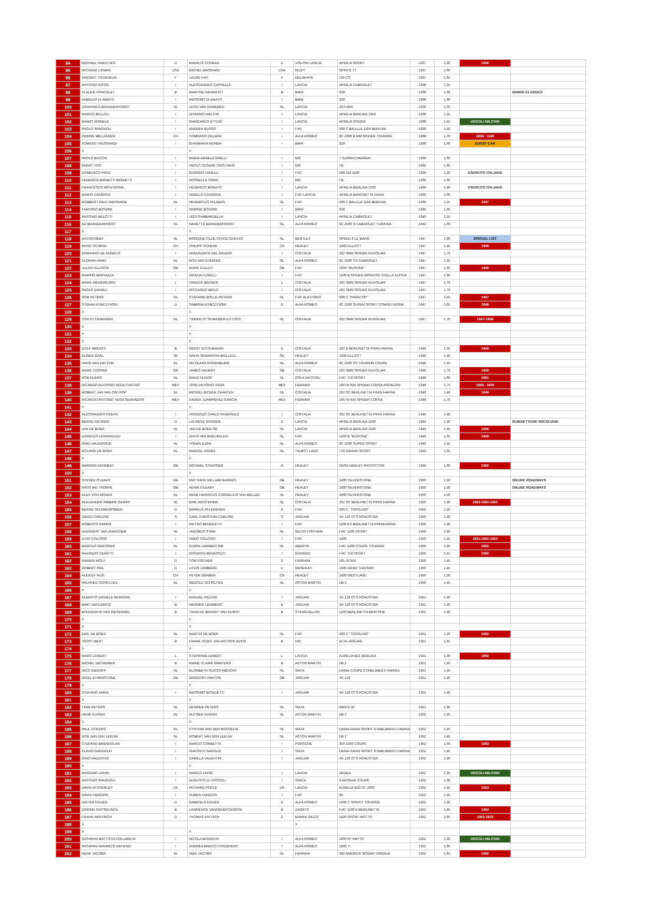| 94 | MICHAEL HAENTJES | D | MARKUS CONRAD | D | VOLPINI LANCIA | APRILIA SPORT | 1937 | 1,60 | 1949 | |
| 95 | RICHARD LISMAN | USA | MICHEL BROGARD | USA | RILEY | SPRITE TT | 1937 | 1,60 | | |
| 96 | VINCENT TOURNEUR | F | LAURE FIAT | F | DELAHAYE | 135 CS | 1937 | 1,65 | | |
| 97 | ANTONIO ROSSI | I | ALESSANDRO CAPPELLA | I | LANCIA | APRILIA CABRIOLET | 1938 | 1,55 | | |
| 98 | CLAUDE PONCELET | B | MARTINE HENRICOT | B | BMW | 328 | 1938 | 1,60 | | GINION CLASSICS |
| 99 | FABRIZIO DI AMATO | I | MASSIMO DI AMATO | I | BMW | 328 | 1938 | 1,60 | | |
| 100 | JOHANNES BRANDERHORST | NL | LEON VAN GAMEREN | NL | LANCIA | ASTURA | 1938 | 1,60 | | |
| 101 | MARCO BELLOLI | I | DIONIGIO MALTINI | I | LANCIA | APRILIA BERLINA 1350 | 1938 | 1,55 | | |
| 102 | MARIO RIGHELE | I | GIANCARLO ATTURI | I | LANCIA | APRILIA SPIDER | 1938 | 1,55 | VEICOLI MILITARI | |
| 103 | PAOLO SPAGNOLI | I | ANDREA RUSSO | I | FIAT | 508 C BALILLA 1100 BERLINA | 1938 | 1,50 | | |
| 104 | PIERRE MELLINGER | CH | TOMMASO GELMINI | I | ALFA ROMEO | 6C 2300 B MM SPIDER TOURING | 1938 | 1,70 | 1939 - 1940 | |
| 105 | TOMASO TRUSSARDI | I | GIANMARIA AGHEM | I | BMW | 328 | 1938 | 1,60 | GUEST CAR | |
| 106 | X | | X | | | | | | | |
| 107 | PAOLO BUCCHI | I | MARIA ANGELA SNELLI | I | MG | T SUPERCHARGER | 1939 | 1,60 | | |
| 108 | ENNIO TOSI | I | PAOLO CESARE CRISTIANO | I | MG | TB | 1939 | 1,60 | | |
| 109 | DOMENICO PACE | I | GIORGIO FANELLI | I | FIAT | 508 CM 1100 | 1939 | 1,50 | ESERCITO ITALIANO | |
| 110 | FEDERICA BIGNETTI BIGNETTI | I | ROSSELLA TORRI | I | MG | TB | 1939 | 1,60 | | |
| 111 | FRANCESCO MONTRONE | I | FEDERICO BONATO | I | LANCIA | APRILIA BERLINA 1500 | 1939 | 1,40 | ESERCITO ITALIANO | |
| 112 | MARIO CANIGGIA | I | ANGELO CANIGGIA | I | FIAT-LANCIA | APRILIA BARCHETTA FAINA | 1939 | 1,60 | | |
| 113 | ROBBERT PAUL RAPPANGE | NL | HENDRICUS HILDERS | NL | FIAT | 508 C BALILLA 1100 BERLINA | 1939 | 1,55 | 1947 | |
| 114 | TARCISIO BONOMI | I | SIMONE BONOMI | I | BMW | 328 | 1939 | 1,60 | | |
| 115 | ANTONIO BELOTTI | I | UGO GAMBARDELLA | I | LANCIA | APRILIA CABRIOLET | 1940 | 1,55 | | |
| 116 | AD BRANDERHORST | NL | NANETTE BRANDERHORST | NL | ALFA ROMEO | 6C 2500 S CABRIOLET TURINGA | 1942 | 1,60 | | |
| 117 | X | | X | | | | | | | |
| 118 | ANTON REEF | NL | MONIQUE OLDE SCHOLTENHUIS | NL | BENTLEY | SPEED 8 LE MANS | 1947 | 1,00 | SPECIAL LIST | |
| 119 | ARNO SCHENK | CH | PHILIPP SCHENK | CH | HEALEY | 2400 ELLIOTT | 1947 | 1,45 | 1949 | |
| 120 | ERMANNO DE ANGELIS | I | ANNUNZIATA DEL GAUDIO | I | CISITALIA | 202 SMM SPIDER NUVOLARI | 1947 | 1,70 | | |
| 121 | FLORIAN RAIKI | NL | RON VAN DONGEN | NL | ALFA ROMEO | 6C 2500 SS CABRIOLET | 1947 | 1,55 | | |
| 122 | JULIAN ELLISON | GB | MARK CULLEY | GB | FIAT | 1099 "MUSONE" | 1947 | 1,35 | 1949 | |
| 123 | MARINO BERTAZZA | I | GRAZIA FUSELLI | I | FIAT | 1100 B SPIDER MONVISO STELLA ALPINA | 1947 | 1,30 | | |
| 124 | MARK NIEDERKORN | L | FRANCK BECKER | L | CISITALIA | 202 SMM SPIDER NUVOLARI | 1947 | 1,70 | | |
| 125 | PAOLO DANIELI | I | RICCARDO BAILO | I | CISITALIA | 202 SMM SPIDER NUVOLARI | 1947 | 1,70 | | |
| 126 | ROB PETERS | NL | STEFANIE BOLLE PETERS | NL | FIAT ALA D'ORO | 508 C "HARDTOP" | 1947 | 1,55 | 1947 | |
| 127 | STEFAN RYBCZYNSKI | D | SABRINA RYBCZYNSKI | D | ALFA ROMEO | 6C 2500 SUPER SPORT COMPETIZIONE | 1947 | 1,65 | 1948 | |
| 128 | X | | X | | | | | | | |
| 129 | TON OTTEVANGER | NL | TINEKE OTTEVANGER-LITTOOY | NL | CISITALIA | 202 SMM SPIDER NUVOLARI | 1947 | 1,70 | 1947-1948 | |
| 130 | X | | X | | | | | | | |
| 131 | X | | X | | | | | | | |
| 132 | X | | X | | | | | | | |
| 133 | DOLF MEEWIS | B | GEERT KISTEMAKER | D | CISITALIA | 202 B BERLINETTA PININ FARINA | 1948 | 1,50 | 1949 | |
| 134 | EUGEN GAAL | SK | NADIA SEMANOVA-BAILLEUL | SK | HEALEY | 2400 ELLIOTT | 1948 | 1,40 | | |
| 135 | HANS VAN HATTEM | NL | NICOLAAS RODENBURG | NL | ALFA ROMEO | 6C 2500 SS TOURING COUPE | 1948 | 1,55 | | |
| 136 | MARK COOPER | GB | JAMES HENERY | GB | CISITALIA | 202 SMM SPIDER NUVOLARI | 1948 | 1,70 | 1949 | |
| 137 | ROB NIJHOF | NL | MAUD NIJHOF | NL | OSFA FACCIOLI | FIAT 750 SPORT | 1948 | 1,60 | 1951 | |
| 138 | RICARDO ALFONSO VEGA CASTRO | MEX | JOSE ANTONIO VEGA | MEX | FERRARI | 166 INTER SPIDER CORSA ANSALONI | 1948 | 1,75 | 1949 - 1950 | |
| 139 | ROBERT JAN VAN OGTROP | NL | MICHIEL BICKER CAARTEN | NL | CISITALIA | 202 SC BERLINETTA PININ FARINA | 1948 | 1,40 | 1949 | |
| 140 | RICARDO ANTONIO VEGA SERRADOR | MEX | XAVIER JUAMPEREZ GARCIA | MEX | FERRARI | 166 INTER SPIDER CORSA | 1948 | 1,70 | | |
| 141 | X | | X | | | | | | | |
| 142 | ALESSANDRO PODINI | I | VINCENZO CARLO INVERNIZZI | I | CISITALIA | 202 SC BERLINETTA PININ FARINA | 1949 | 1,40 | | |
| 143 | BERND KRÜGER | D | LAURENZ KRÜGER | D | LANCIA | APRILIA BERLINA 1500 | 1949 | 1,40 | | RUBINETTERIE BRESCIANE |
| 144 | JAN DE BOER | NL | JAN DE BOER SR | NL | LANCIA | APRILIA BERLINA 1500 | 1949 | 1,45 | 1950 | |
| 145 | LORENZO LENARDUZZI | I | ANITA VAN BREUKELEN | NL | FIAT | 1100 B "MUSONE" | 1949 | 1,35 | 1949 | |
| 146 | OMID MAJIDPOUR | NL | YONAN EZRA | NL | ALFA ROMEO | 6C 2500 SUPER SPORT | 1949 | 1,55 | | |
| 147 | ROLAND DE BOER | NL | MARCEL KROEF | NL | TALBOT LAGO | T26 GRAND SPORT | 1949 | 1,65 | | |
| 148 | X | | X | | | | | | | |
| 149 | WARREN KENNEDY | GB | MICHAEL STRASSER | A | HEALEY | NASH HEALEY PROTOTYPE | 1949 | 1,60 | 1950 | |
| 150 | X | | X | | | | | | | |
| 151 | STEVEN O'LEARY | GB | MATTHEW WILLIAM BARNES | GB | HEALEY | 2400 SILVERSTONE | 1950 | 1,50 | | ONLINE ROADWAYS |
| 152 | KRISTIAN THORPE | GB | ADAM O'LEARY | GB | HEALEY | 2400 SILVERSTONE | 1950 | 1,50 | | ONLINE ROADWAYS |
| 153 | ALEX VON MOZER | NL | RENE HENRICUS CORNELIUS VAN BELLEN | NL | HEALEY | 2400 SILVERSTONE | 1950 | 1,50 | | |
| 154 | ALEXANDER RIBBINK GERRIT | NL | ERIK WESTERINK | NL | CISITALIA | 202 SC BERLINETTA PININ FARINA | 1950 | 1,40 | 1953-1954-1955 | |
| 155 | BERND SCHWENGSBIER | D | MARKUS PFLEDERER | D | FIAT | 500 C "TOPOLINO" | 1950 | 1,20 | | |
| 156 | DIEGO CARLONI | S | CARL CHRISTIAN CARLONI | S | JAGUAR | XK 120 OTS ROADSTER | 1950 | 1,40 | | |
| 157 | ROBERTO ERMINI | I | PIETRO BENEDETTI | I | FIAT | 1100 ES BERLINETTA PININFARINA | 1950 | 1,40 | | |
| 158 | LEENDERT VAN ADRICHEM | NL | JAKOBUS STAM | NL | GILCO-FONTANA | FIAT 1100 SPORT | 1950 | 1,60 | | |
| 159 | LIVIO COLOSIO | I | FABIO COLOSIO | I | FIAT | 1400 | 1950 | 1,45 | 1951-1952-1953 | |
| 160 | MARCUS GEESSINK | NL | EDWIN LAMMERTINK | NL | ABARTH | FIAT 1400 COUPÈ TOURING | 1950 | 1,45 | 1952 | |
| 161 | MAURIZIO CERETTI | I | GIOVANNI BENASSUTI | I | GIANNINI | FIAT 750 SPORT | 1950 | 1,55 | 1950 | |
| 162 | RAINER WOLF | D | TOM FISCHER | D | FERRARI | 195 INTER | 1950 | 1,45 | | |
| 163 | ROBERT PEIL | D | LOUIS LEMBERG | D | MASERATI | 1500 GRAN TURISMO | 1950 | 1,45 | | |
| 164 | RUDOLF HUG | CH | PETER GERBER | CH | HEALEY | 2400 WESTLAND | 1950 | 1,50 | | |
| 165 | WILFRIED SCHOLTEN | NL | GEROLD SCHOLTEN | NL | ASTON MARTIN | DB 2 | 1950 | 1,45 | | |
| 166 | X | | X | | | | | | | |
| 167 | ALBERTO DANIELE BERGOMI | I | MANUEL PEZZINI | I | JAGUAR | XK 120 OTS ROADSTER | 1951 | 1,40 | | |
| 168 | BART DECLERCQ | B | WERNER LEMMENS | B | JAGUAR | XK 120 OTS ROADSTER | 1951 | 1,40 | | |
| 169 | BOUDEWIJN VAN WESEMAEL | B | TANIA DE BRANDT VAN RUMST | B | STANGUELLINI | 1100 BERLINETTA BERTONE | 1951 | 1,40 | | |
| 170 | X | | X | | | | | | | |
| 171 | X | | X | | | | | | | |
| 172 | EMIL DE BOER | NL | MARTIN DE BOER | NL | FIAT | 500 C "TOPOLINO" | 1951 | 1,20 | 1952 | |
| 173 | JOOST BERT | B | FRANK JOZEF JAN ANTOON ADINS | B | HW | ALTA-JAGUAR | 1951 | 1,65 | | |
| 174 | X | | X | | | | | | | |
| 175 | MARC LENERT | L | STEPHANE LENERT | L | LANCIA | AURELIA B21 BERLINA | 1951 | 1,40 | 1952 | |
| 176 | MICHEL DECREMER | B | MARIE CLAIRE MARTENS | B | ASTON MARTIN | DB 2 | 1951 | 1,45 | | |
| 177 | NICO NIEHOFF | NL | ELISABETH SUOSS-NIEHOFF | NL | SIATA | DAINA COUPE STABILIMENTI FARINA | 1951 | 1,45 | | |
| 178 | NIGEL ATHERSTONE | GB | GREGORY PARTON | GB | JAGUAR | XK 120 | 1951 | 1,40 | | |
| 179 | X | | X | | | | | | | |
| 180 | STEFANO VARIA | I | MASSIMO BIONDETTI | I | JAGUAR | XK 120 OTS ROADSTER | 1951 | 1,40 | | |
| 181 | X | | X | | | | | | | |
| 182 | TINIE PETERS | NL | DESIREE PETERS | NL | SIATA | AMICA 50 | 1951 | 1,30 | | |
| 183 | HENK KUIPER | NL | RUTGER KUIPER | NL | ASTON MARTIN | DB 2 | 1952 | 1,45 | | |
| 184 | X | | X | | | | | | | |
| 185 | PAUL OCKERS | NL | CYNTHIA VAN DER MOOSDIJK | NL | SIATA | DAINA GRAN SPORT STABILIMENTI FARINA | 1952 | 1,45 | | |
| 186 | ROB VAN DER LEEUW | NL | ROBERT VAN DER LEEUW | NL | ASTON MARTIN | DB 2 | 1952 | 1,45 | | |
| 187 | STEFANO BRENDOLAN | I | MARCO CORBETTA | I | PORSCHE | 356 1500 COUPÈ | 1952 | 1,50 | 1953 | |
| 188 | FLAVIO GANDOLFI | I | GIACINTO SAVOLDI | I | SIATA | DAINA GRAN SPORT STABILIMENTI FARINA | 1952 | 1,45 | | |
| 189 | GINO VALENTINI | I | CAMILLA VALENTINI | I | JAGUAR | XK 120 OTS ROADSTER | 1952 | 1,40 | | |
| 190 | X | | X | | | | | | | |
| 191 | MASSIMO ZANIN | I | MARCO FRISO | I | LANCIA | ARDEA | 1952 | 1,35 | VEICOLI MILITARI | |
| 192 | ANTONIO SPAGNOLI | I | AUGUSTO DI VOSSOLI | I | SIMCA | 9 ARONDE COUPÈ | 1952 | 1,30 | | |
| 193 | DAVID ATCHERLEY | UK | RICHARD POOLE | UK | LANCIA | AURELIA B20 GT 2000 | 1952 | 1,45 | 1953 | |
| 194 | DAVID FARGION | I | RUBEN FARGION | I | FIAT | 8V | 1952 | 1,45 | | |
| 195 | DIETER KINZER | D | GABRIELA KINZER | D | ALFA ROMEO | 1900 C SPRINT TOURING | 1952 | 1,40 | | |
| 196 | DORINE GHYSELINCK | B | LAWRENCE VANDEKERCKHOVE | B | ZAGATO | FIAT 1100 E BERLINETTA | 1952 | 1,45 | 1954 | |
| 197 | FRANK HERTRICH | D | THOMAS FRITSCH | D | ERMINI GILCO | 1100 SPORT MOTTO | 1952 | 1,65 | 1952-1953 | |
| 198 | X | | | | X | | | | | |
| 199 | X | | X | | | | | | | |
| 200 | GIOVANNI BATTISTA COLLARETA | I | NICOLA BONACINI | I | ALFA ROMEO | 1900 M "MATTA" | 1952 | 1,35 | VEICOLI MILITARI | |
| 201 | GIOVANNI MANRICO DEFENDI | I | ANDREA MARCO FORZENIGO | I | ALFA ROMEO | 1900 TI | 1952 | 1,35 | | |
| 202 | HENK JACOBS | NL | NIEK JACOBS | NL | FERRARI | 340 AMERICA SPIDER VIGNALE | 1952 | 1,65 | 1952 | |